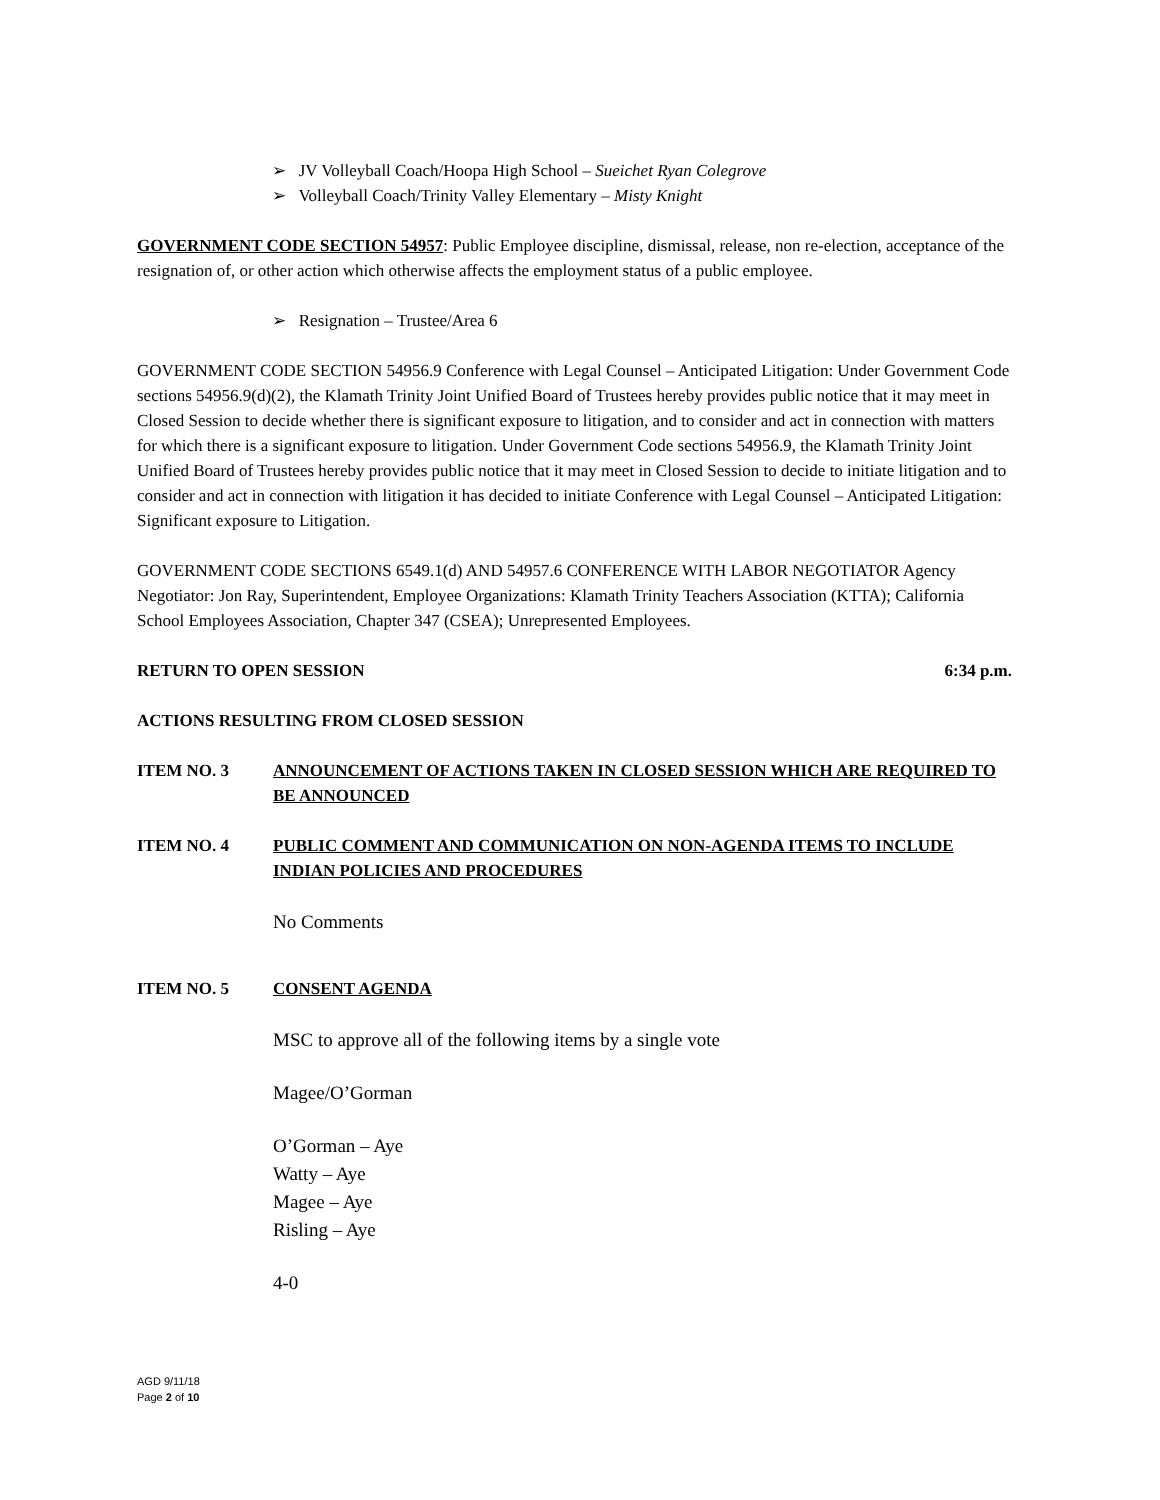➢ JV Volleyball Coach/Hoopa High School – Sueichet Ryan Colegrove
➢ Volleyball Coach/Trinity Valley Elementary – Misty Knight
GOVERNMENT CODE SECTION 54957: Public Employee discipline, dismissal, release, non re-election, acceptance of the resignation of, or other action which otherwise affects the employment status of a public employee.
➢ Resignation – Trustee/Area 6
GOVERNMENT CODE SECTION 54956.9 Conference with Legal Counsel – Anticipated Litigation: Under Government Code sections 54956.9(d)(2), the Klamath Trinity Joint Unified Board of Trustees hereby provides public notice that it may meet in Closed Session to decide whether there is significant exposure to litigation, and to consider and act in connection with matters for which there is a significant exposure to litigation. Under Government Code sections 54956.9, the Klamath Trinity Joint Unified Board of Trustees hereby provides public notice that it may meet in Closed Session to decide to initiate litigation and to consider and act in connection with litigation it has decided to initiate Conference with Legal Counsel – Anticipated Litigation: Significant exposure to Litigation.
GOVERNMENT CODE SECTIONS 6549.1(d) AND 54957.6 CONFERENCE WITH LABOR NEGOTIATOR Agency Negotiator: Jon Ray, Superintendent, Employee Organizations: Klamath Trinity Teachers Association (KTTA); California School Employees Association, Chapter 347 (CSEA); Unrepresented Employees.
RETURN TO OPEN SESSION 6:34 p.m.
ACTIONS RESULTING FROM CLOSED SESSION
ITEM NO. 3 ANNOUNCEMENT OF ACTIONS TAKEN IN CLOSED SESSION WHICH ARE REQUIRED TO BE ANNOUNCED
ITEM NO. 4 PUBLIC COMMENT AND COMMUNICATION ON NON-AGENDA ITEMS TO INCLUDE INDIAN POLICIES AND PROCEDURES
No Comments
ITEM NO. 5 CONSENT AGENDA
MSC to approve all of the following items by a single vote
Magee/O’Gorman
O’Gorman – Aye
Watty – Aye
Magee – Aye
Risling – Aye
4-0
AGD 9/11/18
Page 2 of 10